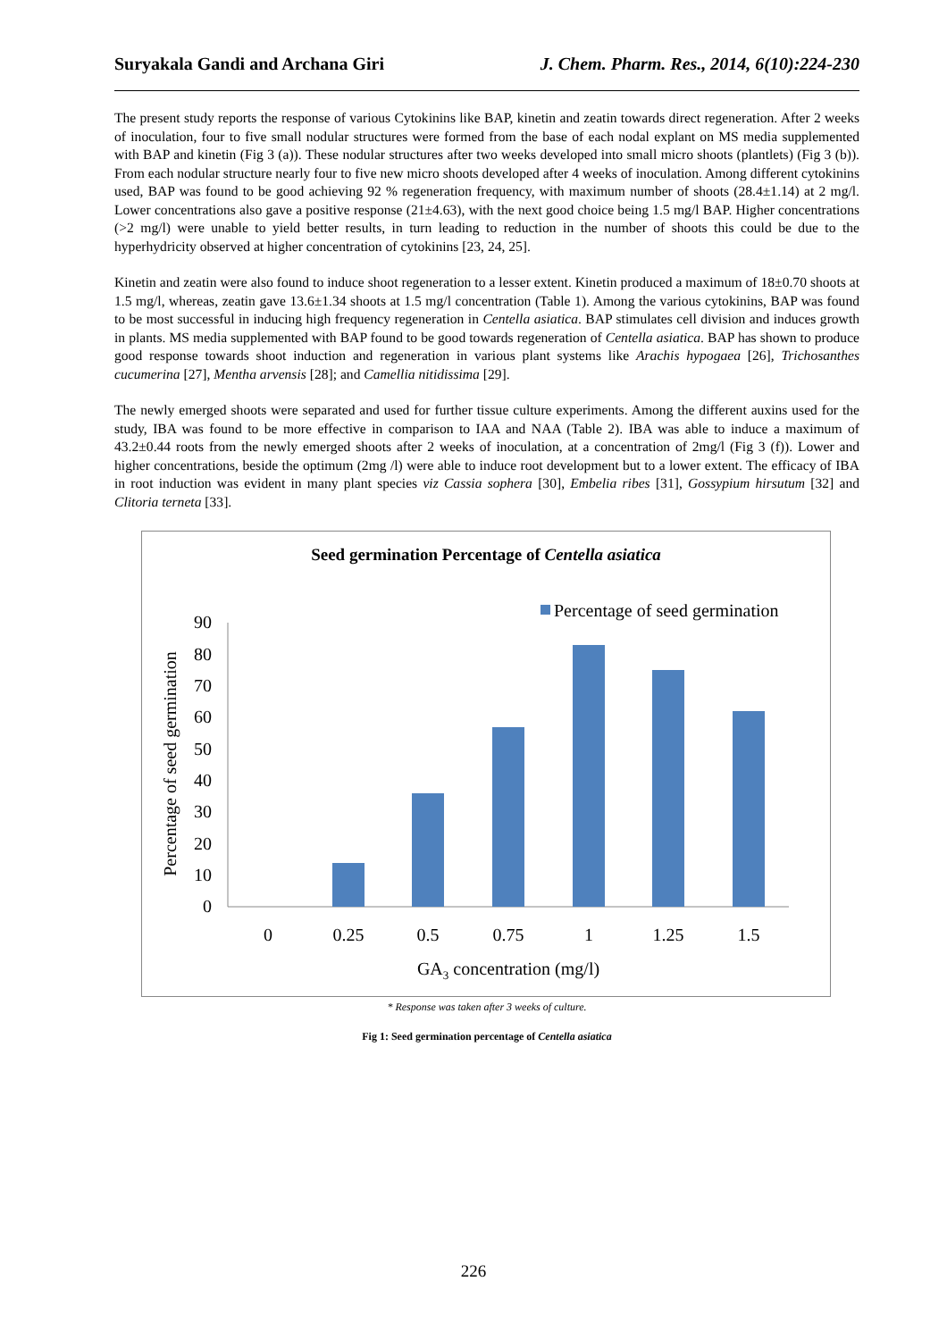Suryakala Gandi and Archana Giri J. Chem. Pharm. Res., 2014, 6(10):224-230
The present study reports the response of various Cytokinins like BAP, kinetin and zeatin towards direct regeneration. After 2 weeks of inoculation, four to five small nodular structures were formed from the base of each nodal explant on MS media supplemented with BAP and kinetin (Fig 3 (a)). These nodular structures after two weeks developed into small micro shoots (plantlets) (Fig 3 (b)). From each nodular structure nearly four to five new micro shoots developed after 4 weeks of inoculation. Among different cytokinins used, BAP was found to be good achieving 92 % regeneration frequency, with maximum number of shoots (28.4±1.14) at 2 mg/l. Lower concentrations also gave a positive response (21±4.63), with the next good choice being 1.5 mg/l BAP. Higher concentrations (>2 mg/l) were unable to yield better results, in turn leading to reduction in the number of shoots this could be due to the hyperhydricity observed at higher concentration of cytokinins [23, 24, 25].
Kinetin and zeatin were also found to induce shoot regeneration to a lesser extent. Kinetin produced a maximum of 18±0.70 shoots at 1.5 mg/l, whereas, zeatin gave 13.6±1.34 shoots at 1.5 mg/l concentration (Table 1). Among the various cytokinins, BAP was found to be most successful in inducing high frequency regeneration in Centella asiatica. BAP stimulates cell division and induces growth in plants. MS media supplemented with BAP found to be good towards regeneration of Centella asiatica. BAP has shown to produce good response towards shoot induction and regeneration in various plant systems like Arachis hypogaea [26], Trichosanthes cucumerina [27], Mentha arvensis [28]; and Camellia nitidissima [29].
The newly emerged shoots were separated and used for further tissue culture experiments. Among the different auxins used for the study, IBA was found to be more effective in comparison to IAA and NAA (Table 2). IBA was able to induce a maximum of 43.2±0.44 roots from the newly emerged shoots after 2 weeks of inoculation, at a concentration of 2mg/l (Fig 3 (f)). Lower and higher concentrations, beside the optimum (2mg /l) were able to induce root development but to a lower extent. The efficacy of IBA in root induction was evident in many plant species viz Cassia sophera [30], Embelia ribes [31], Gossypium hirsutum [32] and Clitoria terneta [33].
Seed germination Percentage of Centella asiatica
Percentage of seed germination
0
10
20
30
40
50
60
70
80
90
0
0.25
0.5
0.75
1
1.25
1.5
GA3 concentration (mg/l)
Percentage of seed germination
* Response was taken after 3 weeks of culture.
Fig 1: Seed germination percentage of Centella asiatica
226